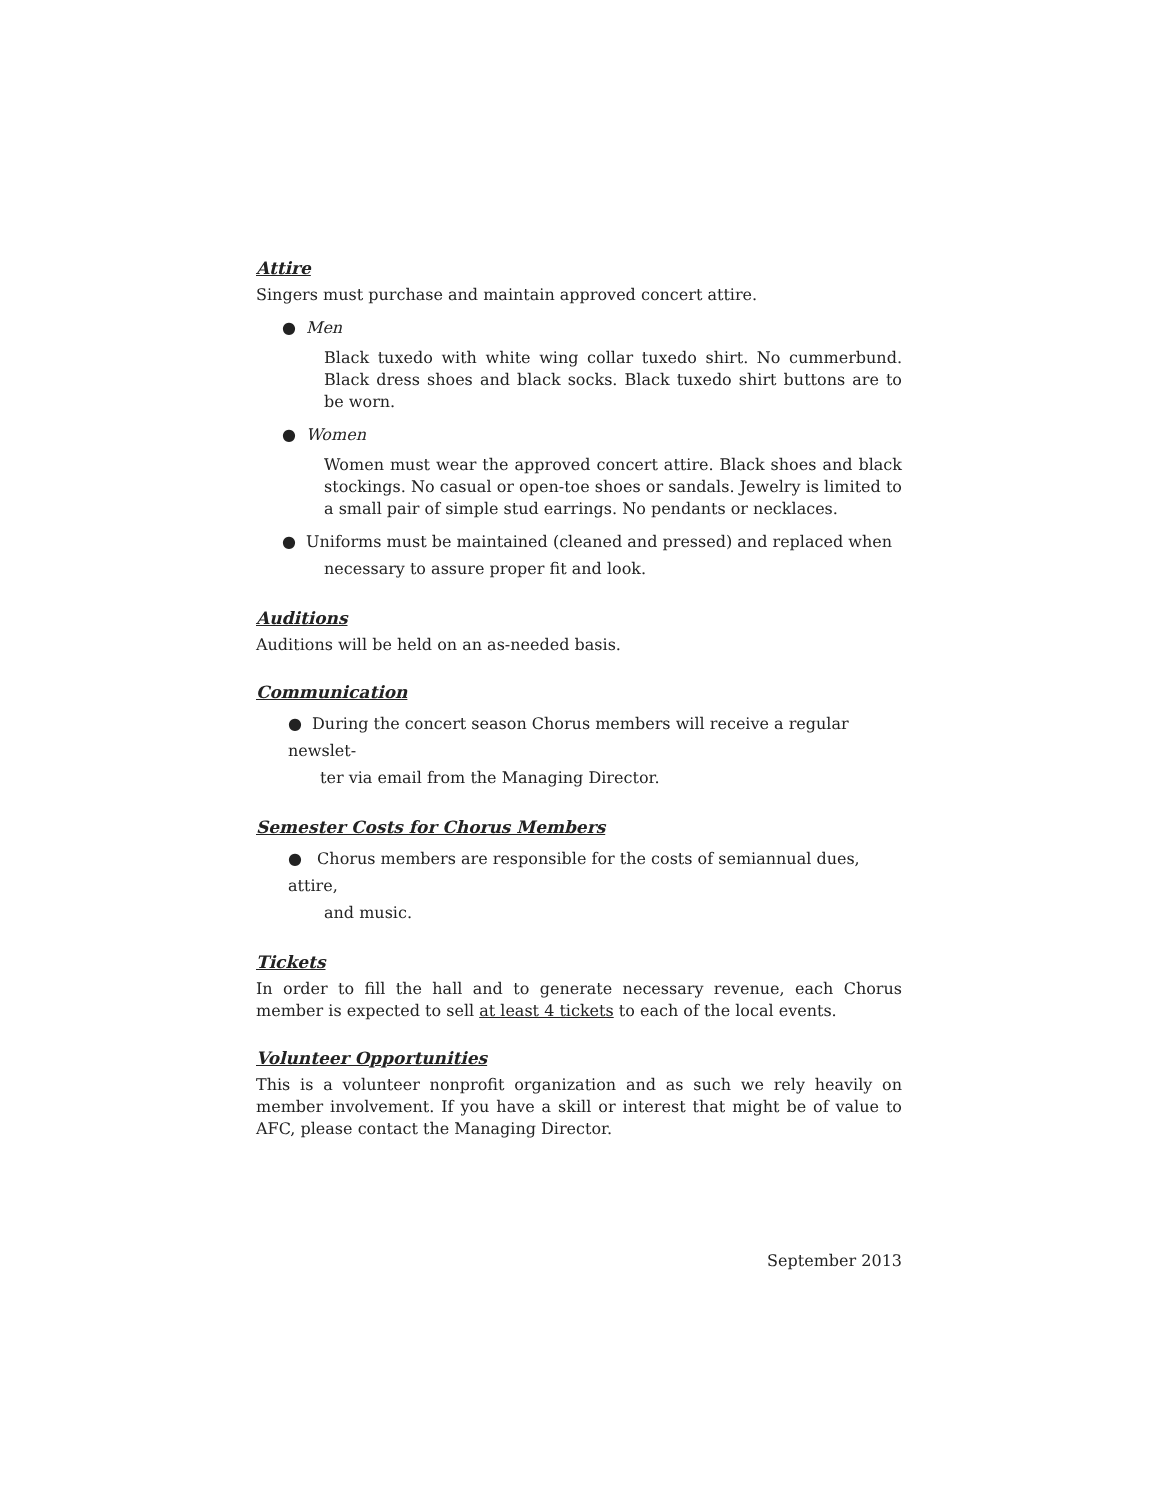Attire
Singers must purchase and maintain approved concert attire.
● Men
Black tuxedo with white wing collar tuxedo shirt. No cummerbund. Black dress shoes and black socks. Black tuxedo shirt buttons are to be worn.
● Women
Women must wear the approved concert attire. Black shoes and black stockings. No casual or open-toe shoes or sandals. Jewelry is limited to a small pair of simple stud earrings. No pendants or necklaces.
● Uniforms must be maintained (cleaned and pressed) and replaced when
necessary to assure proper fit and look.
Auditions
Auditions will be held on an as-needed basis.
Communication
● During the concert season Chorus members will receive a regular newslet-
ter via email from the Managing Director.
Semester Costs for Chorus Members
● Chorus members are responsible for the costs of semiannual dues, attire,
and music.
Tickets
In order to fill the hall and to generate necessary revenue, each Chorus member is expected to sell at least 4 tickets to each of the local events.
Volunteer Opportunities
This is a volunteer nonprofit organization and as such we rely heavily on member involvement. If you have a skill or interest that might be of value to AFC, please contact the Managing Director.
September 2013